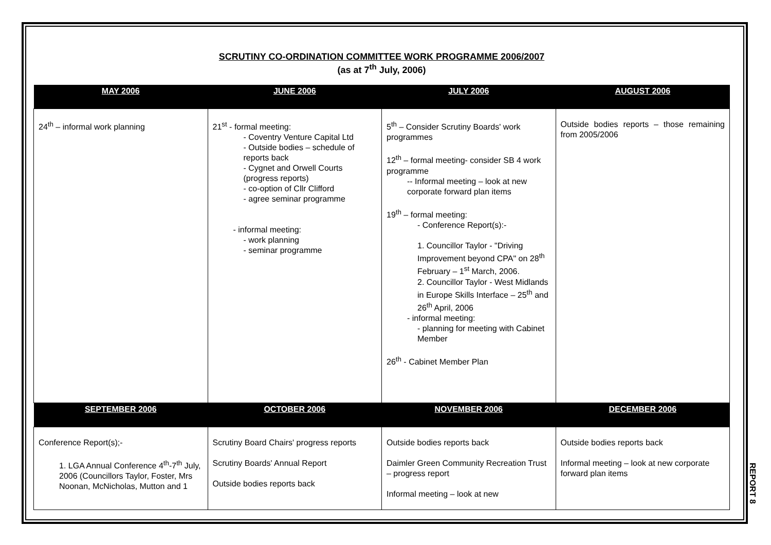SCRUTINY CO-ORDINATION COMMITTEE WORK PROGRAMME 2006/2007
(as at 7<sup>th</sup> July, 2006)
| MAY 2006 | JUNE 2006 | JULY 2006 | AUGUST 2006 |
| --- | --- | --- | --- |
| 24<sup>th</sup> – informal work planning | 21<sup>st</sup> - formal meeting: - Coventry Venture Capital Ltd - Outside bodies – schedule of reports back - Cygnet and Orwell Courts (progress reports) - co-option of Cllr Clifford - agree seminar programme - informal meeting: - work planning - seminar programme | 5<sup>th</sup> – Consider Scrutiny Boards' work programmes 12<sup>th</sup> – formal meeting- consider SB 4 work programme -- Informal meeting – look at new corporate forward plan items 19<sup>th</sup> – formal meeting: - Conference Report(s):- 1. Councillor Taylor - "Driving Improvement beyond CPA" on 28<sup>th</sup> February – 1<sup>st</sup> March, 2006. 2. Councillor Taylor - West Midlands in Europe Skills Interface – 25<sup>th</sup> and 26<sup>th</sup> April, 2006 - informal meeting: - planning for meeting with Cabinet Member 26<sup>th</sup> - Cabinet Member Plan | Outside bodies reports – those remaining from 2005/2006 |
| SEPTEMBER 2006 | OCTOBER 2006 | NOVEMBER 2006 | DECEMBER 2006 |
| Conference Report(s);- 1. LGA Annual Conference 4<sup>th</sup>-7<sup>th</sup> July, 2006 (Councillors Taylor, Foster, Mrs Noonan, McNicholas, Mutton and 1 | Scrutiny Board Chairs' progress reports Scrutiny Boards' Annual Report Outside bodies reports back | Outside bodies reports back Daimler Green Community Recreation Trust – progress report Informal meeting – look at new | Outside bodies reports back Informal meeting – look at new corporate forward plan items |
REPORT 8